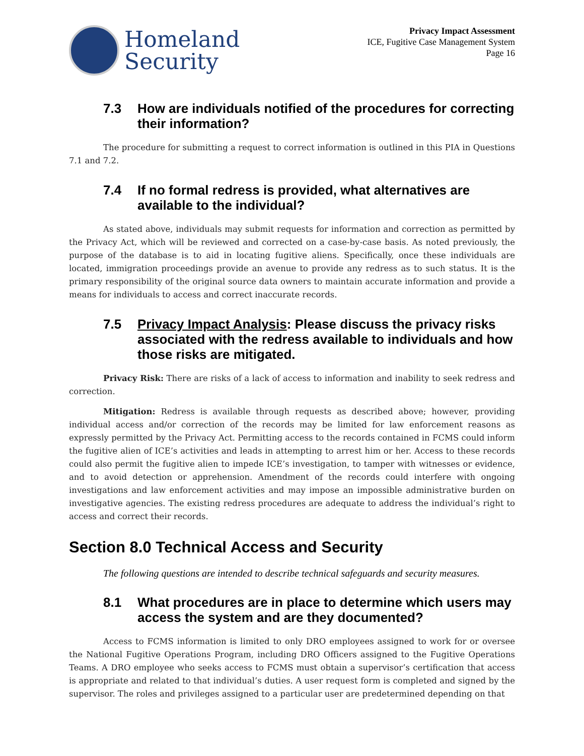Homeland
Security
Privacy Impact Assessment
ICE, Fugitive Case Management System
Page 16
7.3 How are individuals notified of the procedures for correcting their information?
The procedure for submitting a request to correct information is outlined in this PIA in Questions 7.1 and 7.2.
7.4 If no formal redress is provided, what alternatives are available to the individual?
As stated above, individuals may submit requests for information and correction as permitted by the Privacy Act, which will be reviewed and corrected on a case-by-case basis. As noted previously, the purpose of the database is to aid in locating fugitive aliens. Specifically, once these individuals are located, immigration proceedings provide an avenue to provide any redress as to such status. It is the primary responsibility of the original source data owners to maintain accurate information and provide a means for individuals to access and correct inaccurate records.
7.5 Privacy Impact Analysis: Please discuss the privacy risks associated with the redress available to individuals and how those risks are mitigated.
Privacy Risk: There are risks of a lack of access to information and inability to seek redress and correction.
Mitigation: Redress is available through requests as described above; however, providing individual access and/or correction of the records may be limited for law enforcement reasons as expressly permitted by the Privacy Act. Permitting access to the records contained in FCMS could inform the fugitive alien of ICE’s activities and leads in attempting to arrest him or her. Access to these records could also permit the fugitive alien to impede ICE’s investigation, to tamper with witnesses or evidence, and to avoid detection or apprehension. Amendment of the records could interfere with ongoing investigations and law enforcement activities and may impose an impossible administrative burden on investigative agencies. The existing redress procedures are adequate to address the individual’s right to access and correct their records.
Section 8.0 Technical Access and Security
The following questions are intended to describe technical safeguards and security measures.
8.1 What procedures are in place to determine which users may access the system and are they documented?
Access to FCMS information is limited to only DRO employees assigned to work for or oversee the National Fugitive Operations Program, including DRO Officers assigned to the Fugitive Operations Teams. A DRO employee who seeks access to FCMS must obtain a supervisor’s certification that access is appropriate and related to that individual’s duties. A user request form is completed and signed by the supervisor. The roles and privileges assigned to a particular user are predetermined depending on that